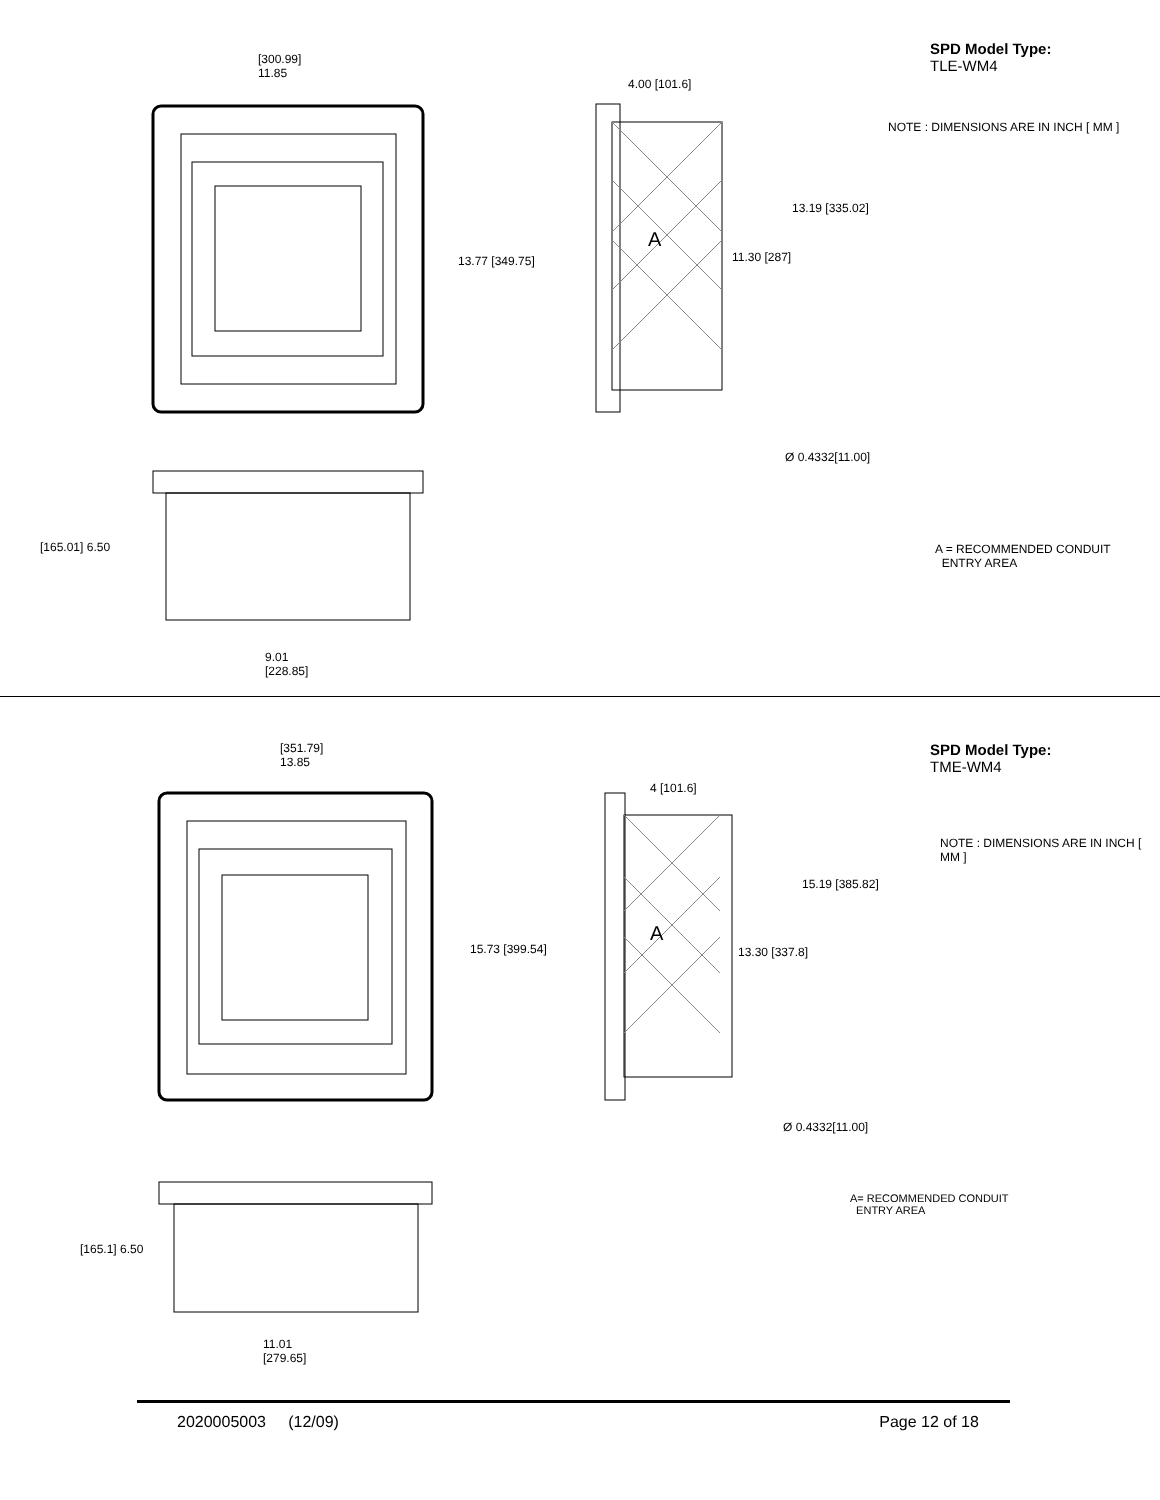[300.99]
11.85
13.77 [349.75]
4.00 [101.6]
13.19 [335.02]
A
11.30 [287]
Ø 0.4332[11.00]
[165.01] 6.50
9.01
[228.85]
SPD Model Type:
TLE-WM4
NOTE : DIMENSIONS ARE IN INCH [ MM ]
A = RECOMMENDED CONDUIT
ENTRY AREA
[351.79]
13.85
15.73 [399.54]
4 [101.6]
15.19 [385.82]
A
13.30 [337.8]
Ø 0.4332[11.00]
[165.1] 6.50
11.01
[279.65]
SPD Model Type:
TME-WM4
NOTE : DIMENSIONS ARE IN INCH [ MM ]
A= RECOMMENDED CONDUIT
ENTRY AREA
2020005003 (12/09) Page 12 of 18